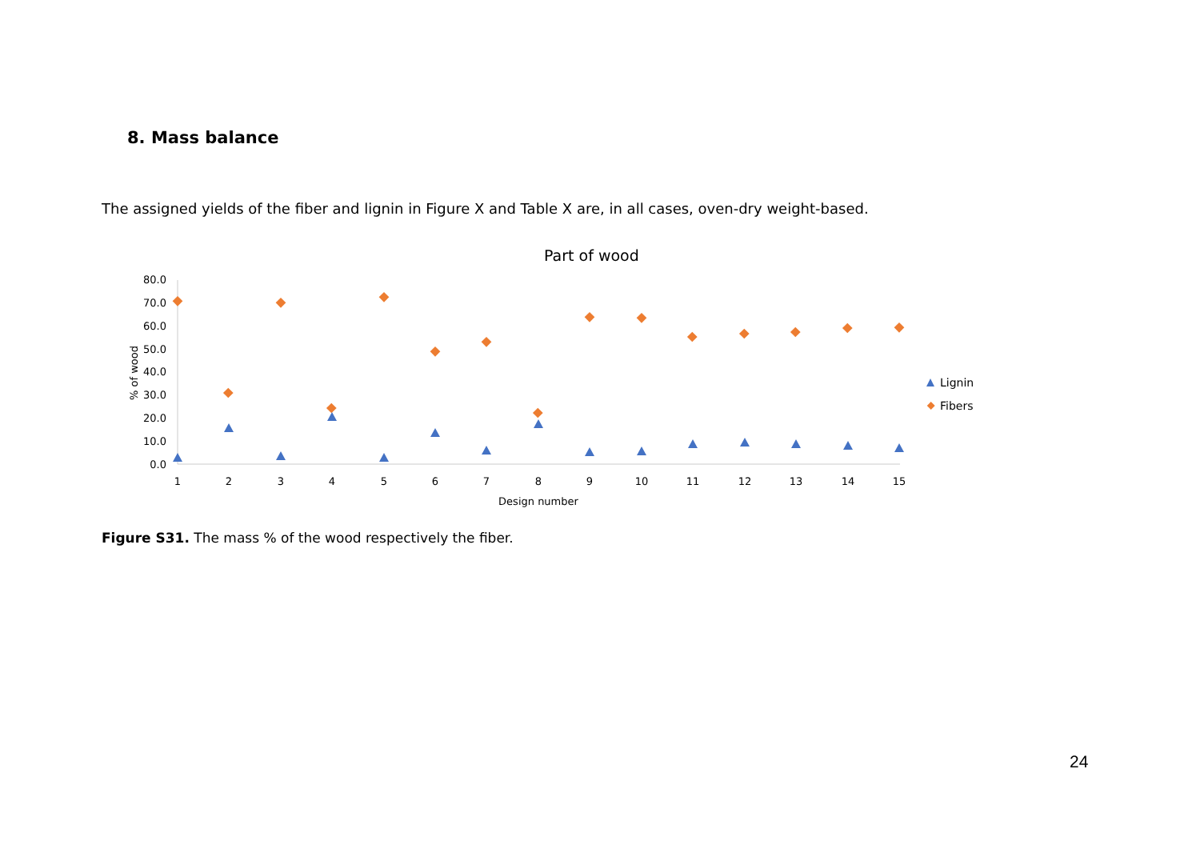8. Mass balance
The assigned yields of the fiber and lignin in Figure X and Table X are, in all cases, oven-dry weight-based.
Part of wood
80.0
70.0
60.0
50.0
40.0
30.0
20.0
10.0
0.0
% of wood
1
2
3
4
5
6
7
8
9
10
11
12
13
14
15
Design number
Lignin
Fibers
Figure S31. The mass % of the wood respectively the fiber.
24